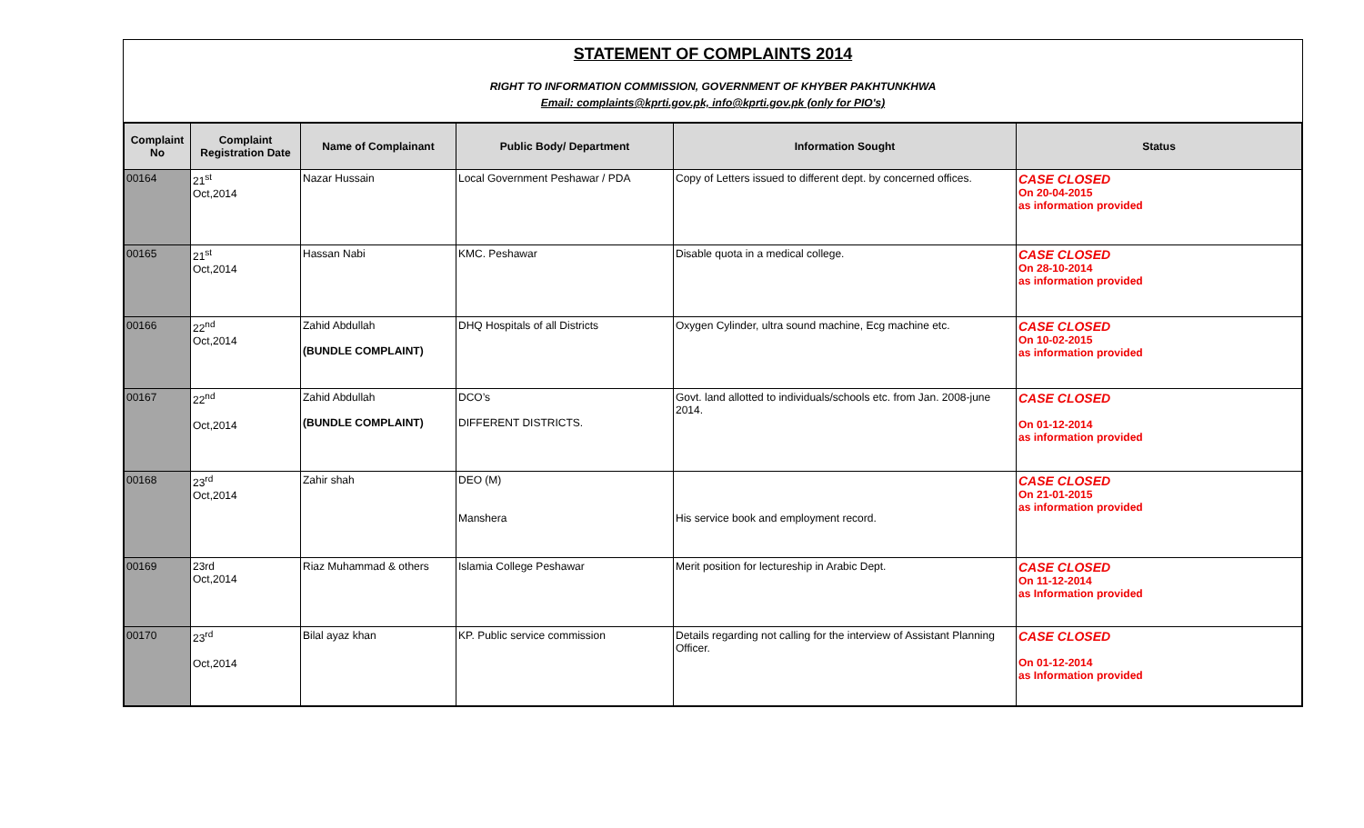STATEMENT OF COMPLAINTS 2014
RIGHT TO INFORMATION COMMISSION, GOVERNMENT OF KHYBER PAKHTUNKHWA
Email: complaints@kprti.gov.pk, info@kprti.gov.pk (only for PIO's)
| Complaint No | Complaint Registration Date | Name of Complainant | Public Body/ Department | Information Sought | Status |
| --- | --- | --- | --- | --- | --- |
| 00164 | 21<sup>st</sup> Oct,2014 | Nazar Hussain | Local Government Peshawar / PDA | Copy of Letters issued to different dept. by concerned offices. | CASE CLOSED On 20-04-2015 as information provided |
| 00165 | 21<sup>st</sup> Oct,2014 | Hassan Nabi | KMC. Peshawar | Disable quota in a medical college. | CASE CLOSED On 28-10-2014 as information provided |
| 00166 | 22<sup>nd</sup> Oct,2014 | Zahid Abdullah (BUNDLE COMPLAINT) | DHQ Hospitals of all Districts | Oxygen Cylinder, ultra sound machine, Ecg machine etc. | CASE CLOSED On 10-02-2015 as information provided |
| 00167 | 22<sup>nd</sup> Oct,2014 | Zahid Abdullah (BUNDLE COMPLAINT) | DCO’s DIFFERENT DISTRICTS. | Govt. land allotted to individuals/schools etc. from Jan. 2008-june 2014. | CASE CLOSED On 01-12-2014 as information provided |
| 00168 | 23<sup>rd</sup> Oct,2014 | Zahir shah | DEO (M) Manshera | His service book and employment record. | CASE CLOSED On 21-01-2015 as information provided |
| 00169 | 23rd Oct,2014 | Riaz Muhammad & others | Islamia College Peshawar | Merit position for lectureship in Arabic Dept. | CASE CLOSED On 11-12-2014 as Information provided |
| 00170 | 23<sup>rd</sup> Oct,2014 | Bilal ayaz khan | KP. Public service commission | Details regarding not calling for the interview of Assistant Planning Officer. | CASE CLOSED On 01-12-2014 as Information provided |